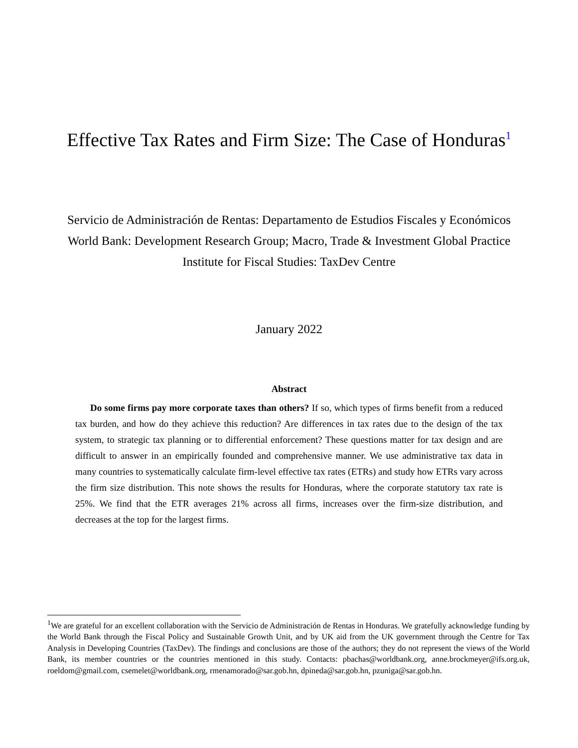Effective Tax Rates and Firm Size: The Case of Honduras<sup>1</sup>
Servicio de Administración de Rentas: Departamento de Estudios Fiscales y Económicos
World Bank: Development Research Group; Macro, Trade & Investment Global Practice
Institute for Fiscal Studies: TaxDev Centre
January 2022
Abstract
Do some firms pay more corporate taxes than others? If so, which types of firms benefit from a reduced tax burden, and how do they achieve this reduction? Are differences in tax rates due to the design of the tax system, to strategic tax planning or to differential enforcement? These questions matter for tax design and are difficult to answer in an empirically founded and comprehensive manner. We use administrative tax data in many countries to systematically calculate firm-level effective tax rates (ETRs) and study how ETRs vary across the firm size distribution. This note shows the results for Honduras, where the corporate statutory tax rate is 25%. We find that the ETR averages 21% across all firms, increases over the firm-size distribution, and decreases at the top for the largest firms.
<sup>1</sup> We are grateful for an excellent collaboration with the Servicio de Administración de Rentas in Honduras. We gratefully acknowledge funding by the World Bank through the Fiscal Policy and Sustainable Growth Unit, and by UK aid from the UK government through the Centre for Tax Analysis in Developing Countries (TaxDev). The findings and conclusions are those of the authors; they do not represent the views of the World Bank, its member countries or the countries mentioned in this study. Contacts: pbachas@worldbank.org, anne.brockmeyer@ifs.org.uk, roeldom@gmail.com, csemelet@worldbank.org, rmenamorado@sar.gob.hn, dpineda@sar.gob.hn, pzuniga@sar.gob.hn.